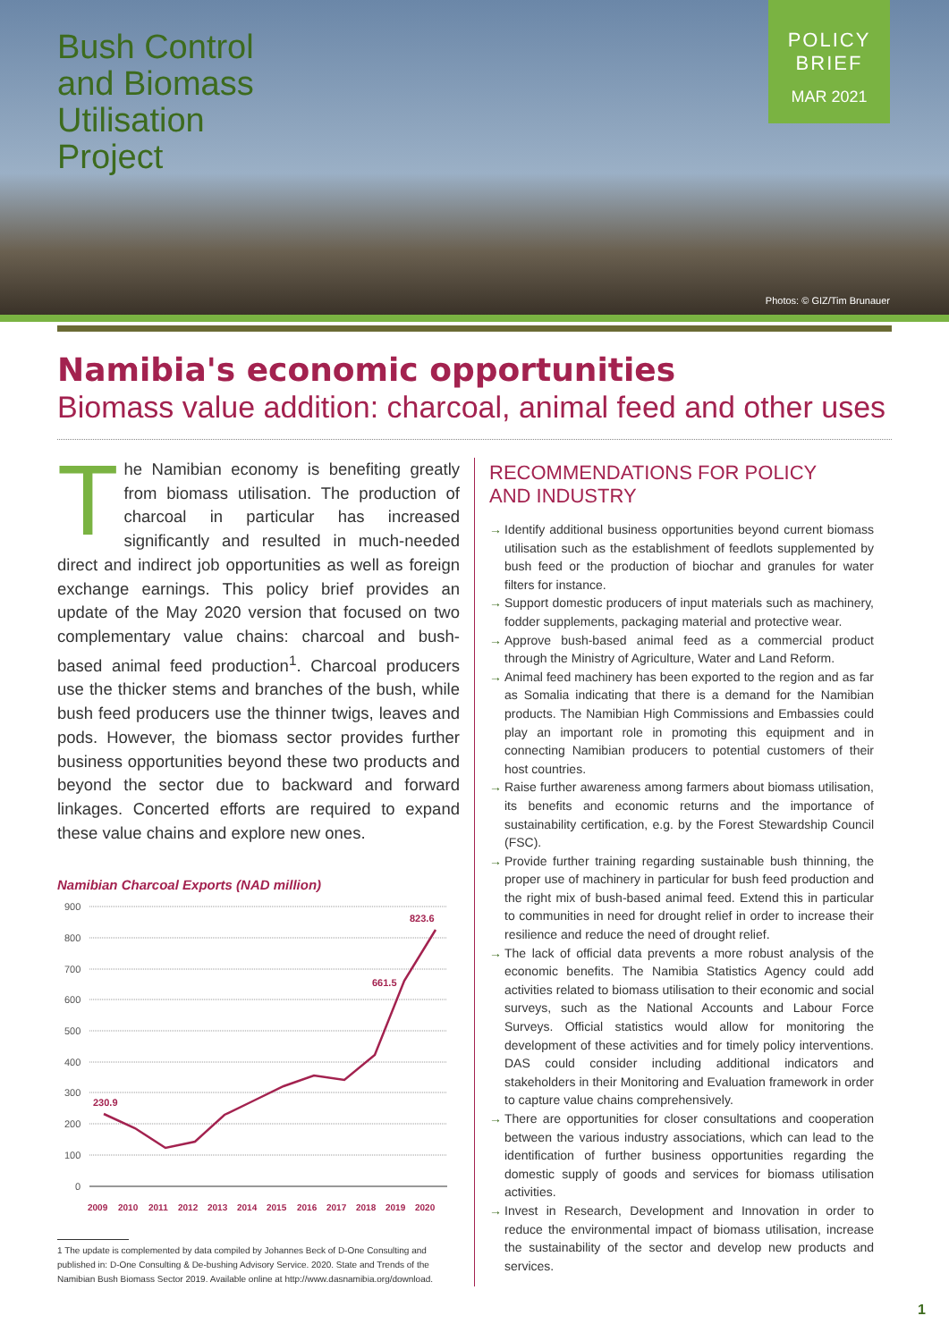Bush Control
and Biomass
Utilisation
Project
POLICY
BRIEF
MAR 2021
Photos: © GIZ/Tim Brunauer
Namibia's economic opportunities
Biomass value addition: charcoal, animal feed and other uses
The Namibian economy is benefiting greatly from biomass utilisation. The production of charcoal in particular has increased significantly and resulted in much-needed direct and indirect job opportunities as well as foreign exchange earnings. This policy brief provides an update of the May 2020 version that focused on two complementary value chains: charcoal and bush-based animal feed production<sup>1</sup>. Charcoal producers use the thicker stems and branches of the bush, while bush feed producers use the thinner twigs, leaves and pods. However, the biomass sector provides further business opportunities beyond these two products and beyond the sector due to backward and forward linkages. Concerted efforts are required to expand these value chains and explore new ones.
Namibian Charcoal Exports (NAD million)
900
800
700
600
500
400
300
200
100
0
230.9
661.5
823.6
2009
2010
2011
2012
2013
2014
2015
2016
2017
2018
2019
2020
1 The update is complemented by data compiled by Johannes Beck of D-One Consulting and
published in: D-One Consulting & De-bushing Advisory Service. 2020. State and Trends of the
Namibian Bush Biomass Sector 2019. Available online at http://www.dasnamibia.org/download.
RECOMMENDATIONS FOR POLICY
AND INDUSTRY
→ Identify additional business opportunities beyond current biomass utilisation such as the establishment of feedlots supplemented by bush feed or the production of biochar and granules for water filters for instance.
→ Support domestic producers of input materials such as machinery, fodder supplements, packaging material and protective wear.
→ Approve bush-based animal feed as a commercial product through the Ministry of Agriculture, Water and Land Reform.
→ Animal feed machinery has been exported to the region and as far as Somalia indicating that there is a demand for the Namibian products. The Namibian High Commissions and Embassies could play an important role in promoting this equipment and in connecting Namibian producers to potential customers of their host countries.
→ Raise further awareness among farmers about biomass utilisation, its benefits and economic returns and the importance of sustainability certification, e.g. by the Forest Stewardship Council (FSC).
→ Provide further training regarding sustainable bush thinning, the proper use of machinery in particular for bush feed production and the right mix of bush-based animal feed. Extend this in particular to communities in need for drought relief in order to increase their resilience and reduce the need of drought relief.
→ The lack of official data prevents a more robust analysis of the economic benefits. The Namibia Statistics Agency could add activities related to biomass utilisation to their economic and social surveys, such as the National Accounts and Labour Force Surveys. Official statistics would allow for monitoring the development of these activities and for timely policy interventions. DAS could consider including additional indicators and stakeholders in their Monitoring and Evaluation framework in order to capture value chains comprehensively.
→ There are opportunities for closer consultations and cooperation between the various industry associations, which can lead to the identification of further business opportunities regarding the domestic supply of goods and services for biomass utilisation activities.
→ Invest in Research, Development and Innovation in order to reduce the environmental impact of biomass utilisation, increase the sustainability of the sector and develop new products and services.
1